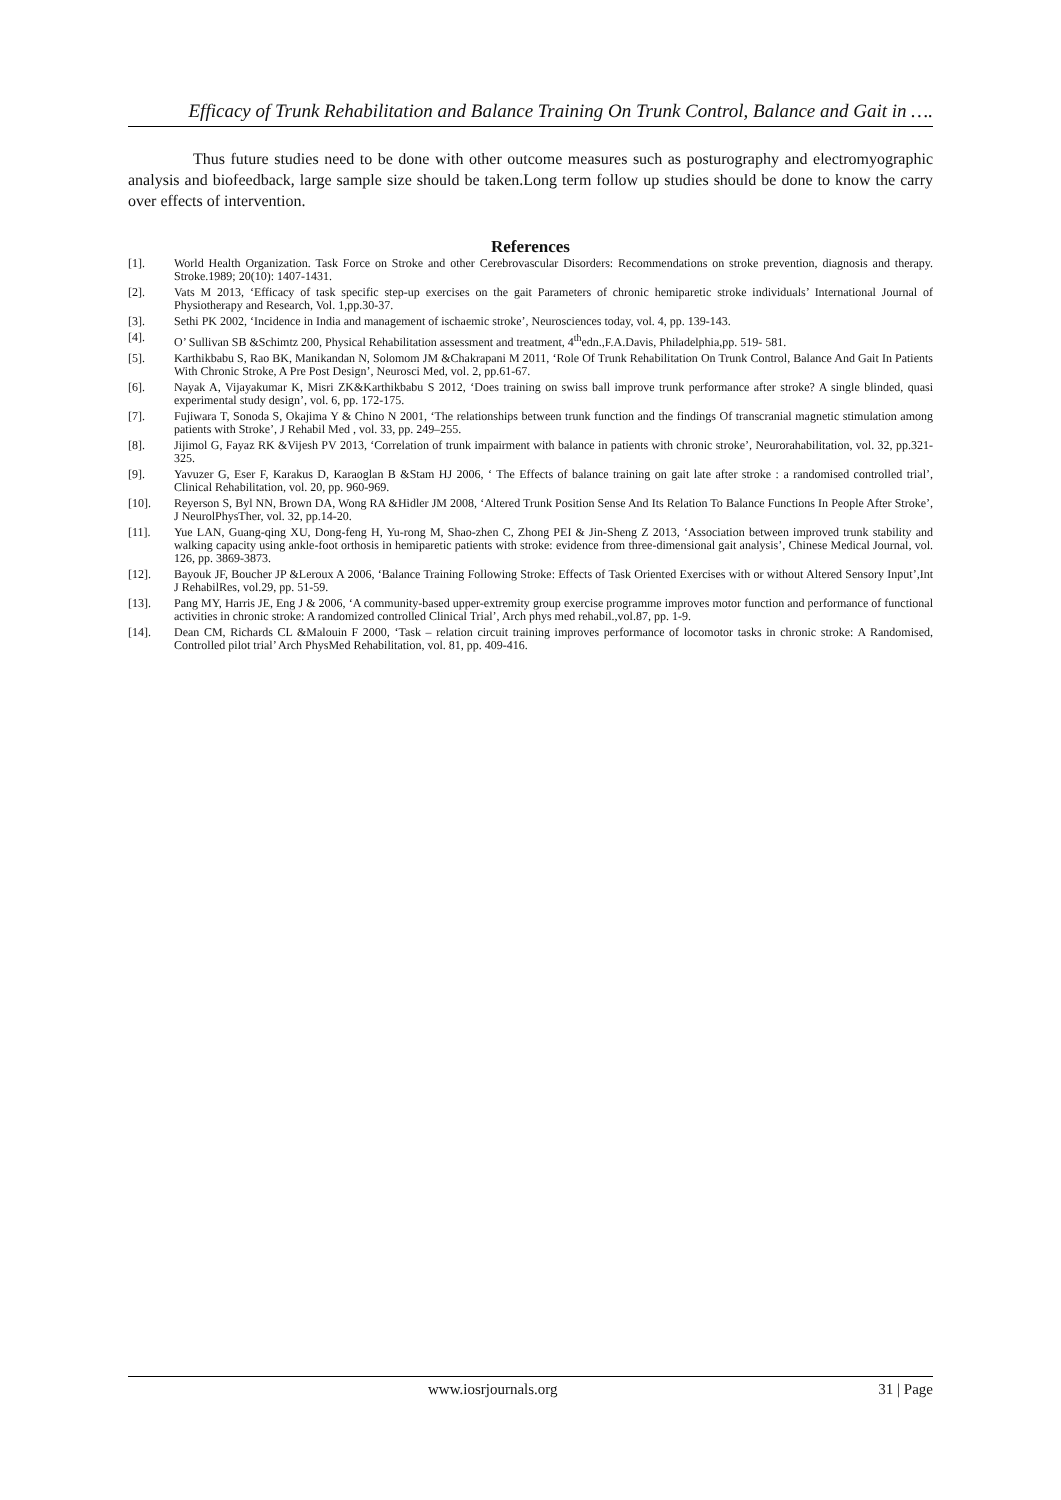Efficacy of Trunk Rehabilitation and Balance Training On Trunk Control, Balance and Gait in ….
Thus future studies need to be done with other outcome measures such as posturography and electromyographic analysis and biofeedback, large sample size should be taken.Long term follow up studies should be done to know the carry over effects of intervention.
References
[1]. World Health Organization. Task Force on Stroke and other Cerebrovascular Disorders: Recommendations on stroke prevention, diagnosis and therapy. Stroke.1989; 20(10): 1407-1431.
[2]. Vats M 2013, ‘Efficacy of task specific step-up exercises on the gait Parameters of chronic hemiparetic stroke individuals’ International Journal of Physiotherapy and Research, Vol. 1,pp.30-37.
[3]. Sethi PK 2002, ‘Incidence in India and management of ischaemic stroke’, Neurosciences today, vol. 4, pp. 139-143.
[4]. O’ Sullivan SB &Schimtz 200, Physical Rehabilitation assessment and treatment, 4<sup>th</sup>edn.,F.A.Davis, Philadelphia,pp. 519- 581.
[5]. Karthikbabu S, Rao BK, Manikandan N, Solomom JM &Chakrapani M 2011, ‘Role Of Trunk Rehabilitation On Trunk Control, Balance And Gait In Patients With Chronic Stroke, A Pre Post Design’, Neurosci Med, vol. 2, pp.61-67.
[6]. Nayak A, Vijayakumar K, Misri ZK&Karthikbabu S 2012, ‘Does training on swiss ball improve trunk performance after stroke? A single blinded, quasi experimental study design’, vol. 6, pp. 172-175.
[7]. Fujiwara T, Sonoda S, Okajima Y & Chino N 2001, ‘The relationships between trunk function and the findings Of transcranial magnetic stimulation among patients with Stroke’, J Rehabil Med , vol. 33, pp. 249–255.
[8]. Jijimol G, Fayaz RK &Vijesh PV 2013, ‘Correlation of trunk impairment with balance in patients with chronic stroke’, Neurorahabilitation, vol. 32, pp.321-325.
[9]. Yavuzer G, Eser F, Karakus D, Karaoglan B &Stam HJ 2006, ‘ The Effects of balance training on gait late after stroke : a randomised controlled trial’, Clinical Rehabilitation, vol. 20, pp. 960-969.
[10]. Reyerson S, Byl NN, Brown DA, Wong RA &Hidler JM 2008, ‘Altered Trunk Position Sense And Its Relation To Balance Functions In People After Stroke’, J NeurolPhysTher, vol. 32, pp.14-20.
[11]. Yue LAN, Guang-qing XU, Dong-feng H, Yu-rong M, Shao-zhen C, Zhong PEI & Jin-Sheng Z 2013, ‘Association between improved trunk stability and walking capacity using ankle-foot orthosis in hemiparetic patients with stroke: evidence from three-dimensional gait analysis’, Chinese Medical Journal, vol. 126, pp. 3869-3873.
[12]. Bayouk JF, Boucher JP &Leroux A 2006, ‘Balance Training Following Stroke: Effects of Task Oriented Exercises with or without Altered Sensory Input’,Int J RehabilRes, vol.29, pp. 51-59.
[13]. Pang MY, Harris JE, Eng J & 2006, ‘A community-based upper-extremity group exercise programme improves motor function and performance of functional activities in chronic stroke: A randomized controlled Clinical Trial’, Arch phys med rehabil.,vol.87, pp. 1-9.
[14]. Dean CM, Richards CL &Malouin F 2000, ‘Task – relation circuit training improves performance of locomotor tasks in chronic stroke: A Randomised, Controlled pilot trial’ Arch PhysMed Rehabilitation, vol. 81, pp. 409-416.
www.iosrjournals.org 31 | Page